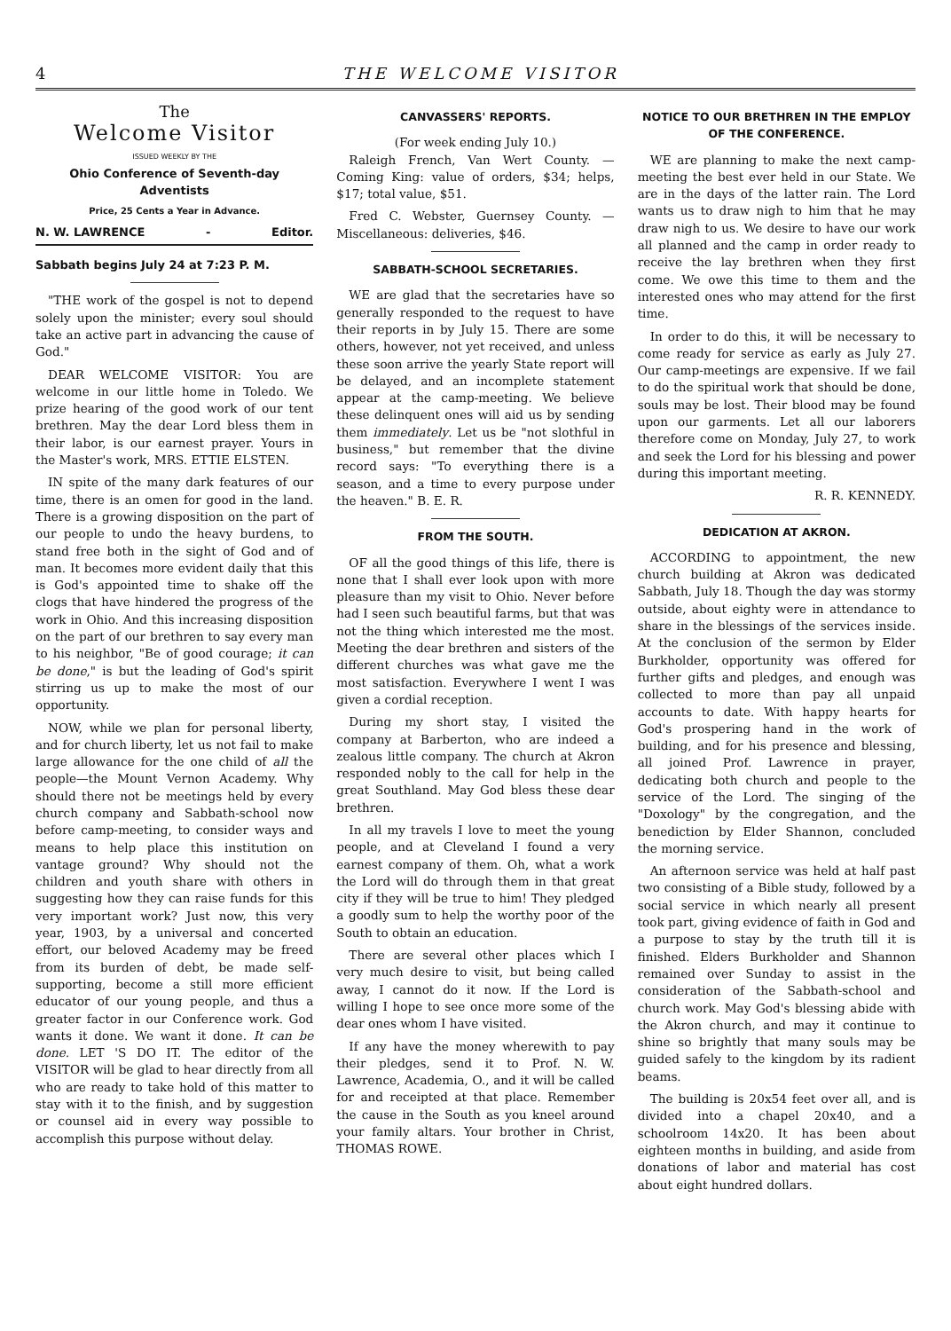4 THE WELCOME VISITOR
The
Welcome Visitor
ISSUED WEEKLY BY THE
Ohio Conference of Seventh-day Adventists
Price, 25 Cents a Year in Advance.
N. W. LAWRENCE - Editor.
Sabbath begins July 24 at 7:23 P. M.
"THE work of the gospel is not to depend solely upon the minister; every soul should take an active part in advancing the cause of God."
DEAR WELCOME VISITOR: You are welcome in our little home in Toledo. We prize hearing of the good work of our tent brethren. May the dear Lord bless them in their labor, is our earnest prayer. Yours in the Master's work, MRS. ETTIE ELSTEN.
IN spite of the many dark features of our time, there is an omen for good in the land. There is a growing disposition on the part of our people to undo the heavy burdens, to stand free both in the sight of God and of man. It becomes more evident daily that this is God's appointed time to shake off the clogs that have hindered the progress of the work in Ohio. And this increasing disposition on the part of our brethren to say every man to his neighbor, "Be of good courage; it can be done," is but the leading of God's spirit stirring us up to make the most of our opportunity.
NOW, while we plan for personal liberty, and for church liberty, let us not fail to make large allowance for the one child of all the people—the Mount Vernon Academy. Why should there not be meetings held by every church company and Sabbath-school now before camp-meeting, to consider ways and means to help place this institution on vantage ground? Why should not the children and youth share with others in suggesting how they can raise funds for this very important work? Just now, this very year, 1903, by a universal and concerted effort, our beloved Academy may be freed from its burden of debt, be made self-supporting, become a still more efficient educator of our young people, and thus a greater factor in our Conference work. God wants it done. We want it done. It can be done. LET 'S DO IT. The editor of the VISITOR will be glad to hear directly from all who are ready to take hold of this matter to stay with it to the finish, and by suggestion or counsel aid in every way possible to accomplish this purpose without delay.
CANVASSERS' REPORTS.
(For week ending July 10.)
Raleigh French, Van Wert County. —Coming King: value of orders, $34; helps, $17; total value, $51.
Fred C. Webster, Guernsey County. —Miscellaneous: deliveries, $46.
SABBATH-SCHOOL SECRETARIES.
WE are glad that the secretaries have so generally responded to the request to have their reports in by July 15. There are some others, however, not yet received, and unless these soon arrive the yearly State report will be delayed, and an incomplete statement appear at the camp-meeting. We believe these delinquent ones will aid us by sending them immediately. Let us be "not slothful in business," but remember that the divine record says: "To everything there is a season, and a time to every purpose under the heaven." B. E. R.
FROM THE SOUTH.
OF all the good things of this life, there is none that I shall ever look upon with more pleasure than my visit to Ohio. Never before had I seen such beautiful farms, but that was not the thing which interested me the most. Meeting the dear brethren and sisters of the different churches was what gave me the most satisfaction. Everywhere I went I was given a cordial reception.
During my short stay, I visited the company at Barberton, who are indeed a zealous little company. The church at Akron responded nobly to the call for help in the great Southland. May God bless these dear brethren.
In all my travels I love to meet the young people, and at Cleveland I found a very earnest company of them. Oh, what a work the Lord will do through them in that great city if they will be true to him! They pledged a goodly sum to help the worthy poor of the South to obtain an education.
There are several other places which I very much desire to visit, but being called away, I cannot do it now. If the Lord is willing I hope to see once more some of the dear ones whom I have visited.
If any have the money wherewith to pay their pledges, send it to Prof. N. W. Lawrence, Academia, O., and it will be called for and receipted at that place. Remember the cause in the South as you kneel around your family altars. Your brother in Christ, THOMAS ROWE.
NOTICE TO OUR BRETHREN IN THE EMPLOY OF THE CONFERENCE.
WE are planning to make the next camp-meeting the best ever held in our State. We are in the days of the latter rain. The Lord wants us to draw nigh to him that he may draw nigh to us. We desire to have our work all planned and the camp in order ready to receive the lay brethren when they first come. We owe this time to them and the interested ones who may attend for the first time.
In order to do this, it will be necessary to come ready for service as early as July 27. Our camp-meetings are expensive. If we fail to do the spiritual work that should be done, souls may be lost. Their blood may be found upon our garments. Let all our laborers therefore come on Monday, July 27, to work and seek the Lord for his blessing and power during this important meeting.
R. R. KENNEDY.
DEDICATION AT AKRON.
ACCORDING to appointment, the new church building at Akron was dedicated Sabbath, July 18. Though the day was stormy outside, about eighty were in attendance to share in the blessings of the services inside. At the conclusion of the sermon by Elder Burkholder, opportunity was offered for further gifts and pledges, and enough was collected to more than pay all unpaid accounts to date. With happy hearts for God's prospering hand in the work of building, and for his presence and blessing, all joined Prof. Lawrence in prayer, dedicating both church and people to the service of the Lord. The singing of the "Doxology" by the congregation, and the benediction by Elder Shannon, concluded the morning service.
An afternoon service was held at half past two consisting of a Bible study, followed by a social service in which nearly all present took part, giving evidence of faith in God and a purpose to stay by the truth till it is finished. Elders Burkholder and Shannon remained over Sunday to assist in the consideration of the Sabbath-school and church work. May God's blessing abide with the Akron church, and may it continue to shine so brightly that many souls may be guided safely to the kingdom by its radient beams.
The building is 20x54 feet over all, and is divided into a chapel 20x40, and a schoolroom 14x20. It has been about eighteen months in building, and aside from donations of labor and material has cost about eight hundred dollars.